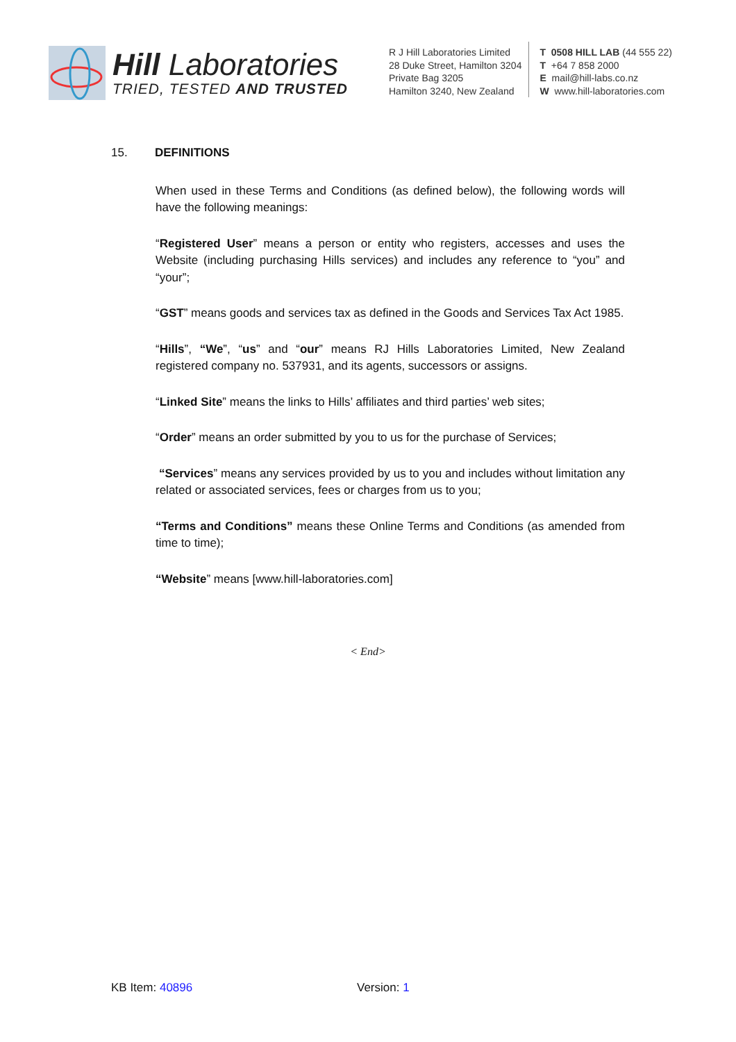Hill Laboratories
TRIED, TESTED AND TRUSTED
R J Hill Laboratories Limited
28 Duke Street, Hamilton 3204
Private Bag 3205
Hamilton 3240, New Zealand
T 0508 HILL LAB (44 555 22)
T +64 7 858 2000
E mail@hill-labs.co.nz
W www.hill-laboratories.com
15. DEFINITIONS
When used in these Terms and Conditions (as defined below), the following words will have the following meanings:
“Registered User” means a person or entity who registers, accesses and uses the Website (including purchasing Hills services) and includes any reference to “you” and “your”;
“GST” means goods and services tax as defined in the Goods and Services Tax Act 1985.
“Hills”, “We”, “us” and “our” means RJ Hills Laboratories Limited, New Zealand registered company no. 537931, and its agents, successors or assigns.
“Linked Site” means the links to Hills’ affiliates and third parties’ web sites;
“Order” means an order submitted by you to us for the purchase of Services;
“Services” means any services provided by us to you and includes without limitation any related or associated services, fees or charges from us to you;
“Terms and Conditions” means these Online Terms and Conditions (as amended from time to time);
“Website” means [www.hill-laboratories.com]
< End>
KB Item: 40896 Version: 1